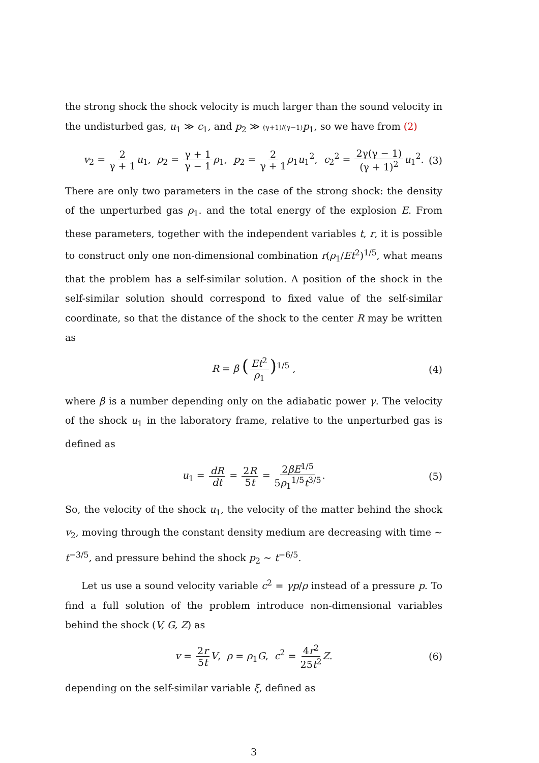the strong shock the shock velocity is much larger than the sound velocity in the undisturbed gas, u<sub>1</sub> ≫ c<sub>1</sub>, and p<sub>2</sub> ≫ (γ+1)/(γ−1) p<sub>1</sub>, so we have from (2)
v<sub>2</sub> = 2 γ + 1 u<sub>1</sub>, ρ<sub>2</sub> = γ + 1 γ − 1 ρ<sub>1</sub>, p<sub>2</sub> = 2 γ + 1 ρ<sub>1</sub>u<sub>1</sub><sup>2</sup>, c<sub>2</sub><sup>2</sup> = 2γ(γ − 1) (γ + 1)<sup>2</sup> u<sub>1</sub><sup>2</sup>. (3)
There are only two parameters in the case of the strong shock: the density of the unperturbed gas ρ<sub>1</sub>. and the total energy of the explosion E. From these parameters, together with the independent variables t, r, it is possible to construct only one non-dimensional combination r(ρ<sub>1</sub>/Et<sup>2</sup>)<sup>1/5</sup>, what means that the problem has a self-similar solution. A position of the shock in the self-similar solution should correspond to fixed value of the self-similar coordinate, so that the distance of the shock to the center R may be written as
R = β (Et<sup>2</sup> ρ<sub>1</sub>)<sup>1/5</sup> , (4)
where β is a number depending only on the adiabatic power γ. The velocity of the shock u<sub>1</sub> in the laboratory frame, relative to the unperturbed gas is defined as
u<sub>1</sub> = dR dt = 2R 5t = 2βE<sup>1/5</sup> 5ρ<sub>1</sub><sup>1/5</sup>t<sup>3/5</sup>. (5)
So, the velocity of the shock u<sub>1</sub>, the velocity of the matter behind the shock v<sub>2</sub>, moving through the constant density medium are decreasing with time ∼ t<sup>−3/5</sup>, and pressure behind the shock p<sub>2</sub> ∼ t<sup>−6/5</sup>.
Let us use a sound velocity variable c<sup>2</sup> = γp/ρ instead of a pressure p. To find a full solution of the problem introduce non-dimensional variables behind the shock (V, G, Z) as
v = 2r 5t V, ρ = ρ<sub>1</sub>G, c<sup>2</sup> = 4r<sup>2</sup> 25t<sup>2</sup> Z. (6)
depending on the self-similar variable ξ, defined as
3